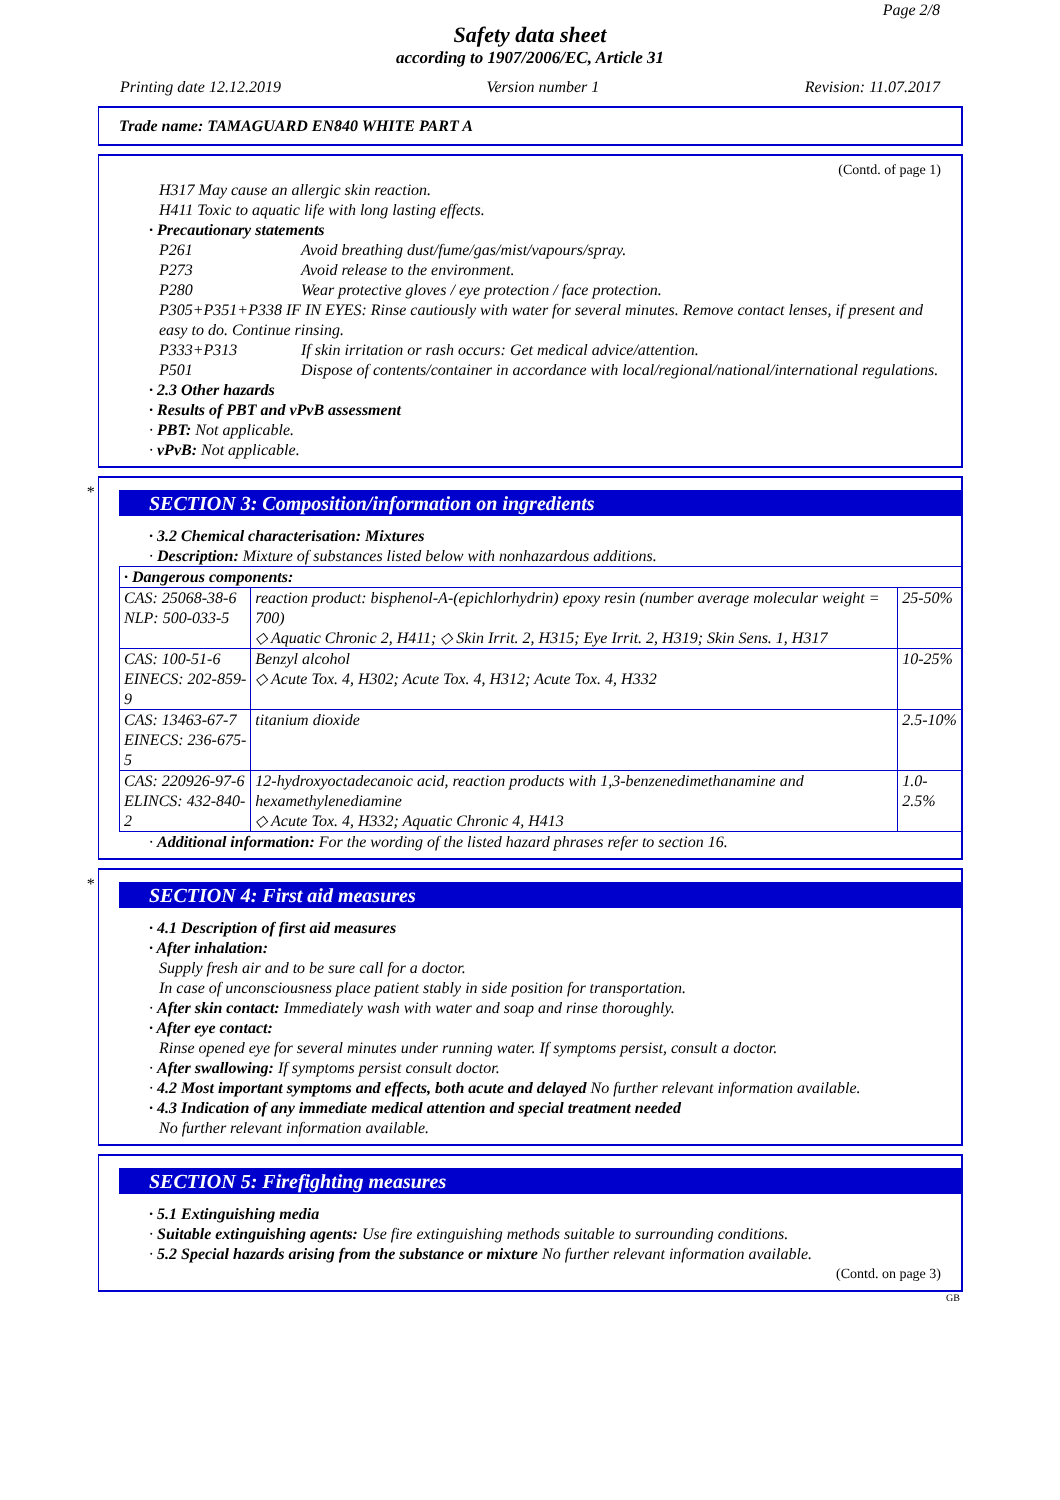Page 2/8
Safety data sheet
according to 1907/2006/EC, Article 31
Printing date 12.12.2019 Version number 1 Revision: 11.07.2017
Trade name: TAMAGUARD EN840 WHITE PART A
(Contd. of page 1)
H317 May cause an allergic skin reaction.
H411 Toxic to aquatic life with long lasting effects.
· Precautionary statements
P261 Avoid breathing dust/fume/gas/mist/vapours/spray.
P273 Avoid release to the environment.
P280 Wear protective gloves / eye protection / face protection.
P305+P351+P338 IF IN EYES: Rinse cautiously with water for several minutes. Remove contact lenses, if present and easy to do. Continue rinsing.
P333+P313 If skin irritation or rash occurs: Get medical advice/attention.
P501 Dispose of contents/container in accordance with local/regional/national/international regulations.
· 2.3 Other hazards
· Results of PBT and vPvB assessment
· PBT: Not applicable.
· vPvB: Not applicable.
*
SECTION 3: Composition/information on ingredients
· 3.2 Chemical characterisation: Mixtures
· Description: Mixture of substances listed below with nonhazardous additions.
| · Dangerous components: | | |
| CAS: 25068-38-6 NLP: 500-033-5 | reaction product: bisphenol-A-(epichlorhydrin) epoxy resin (number average molecular weight = 700) ◇ Aquatic Chronic 2, H411; ◇ Skin Irrit. 2, H315; Eye Irrit. 2, H319; Skin Sens. 1, H317 | 25-50% |
| CAS: 100-51-6 EINECS: 202-859-9 | Benzyl alcohol ◇ Acute Tox. 4, H302; Acute Tox. 4, H312; Acute Tox. 4, H332 | 10-25% |
| CAS: 13463-67-7 EINECS: 236-675-5 | titanium dioxide | 2.5-10% |
| CAS: 220926-97-6 ELINCS: 432-840-2 | 12-hydroxyoctadecanoic acid, reaction products with 1,3-benzenedimethanamine and hexamethylenediamine ◇ Acute Tox. 4, H332; Aquatic Chronic 4, H413 | 1.0-2.5% |
· Additional information: For the wording of the listed hazard phrases refer to section 16.
*
SECTION 4: First aid measures
· 4.1 Description of first aid measures
· After inhalation:
Supply fresh air and to be sure call for a doctor.
In case of unconsciousness place patient stably in side position for transportation.
· After skin contact: Immediately wash with water and soap and rinse thoroughly.
· After eye contact:
Rinse opened eye for several minutes under running water. If symptoms persist, consult a doctor.
· After swallowing: If symptoms persist consult doctor.
· 4.2 Most important symptoms and effects, both acute and delayed No further relevant information available.
· 4.3 Indication of any immediate medical attention and special treatment needed
No further relevant information available.
SECTION 5: Firefighting measures
· 5.1 Extinguishing media
· Suitable extinguishing agents: Use fire extinguishing methods suitable to surrounding conditions.
· 5.2 Special hazards arising from the substance or mixture No further relevant information available.
(Contd. on page 3)
GB